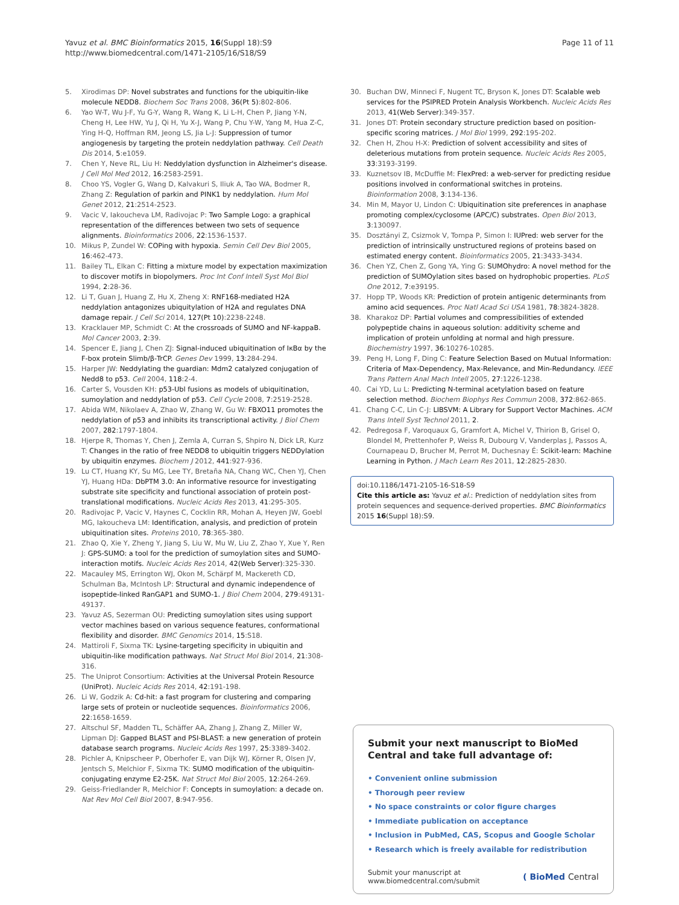Yavuz et al. BMC Bioinformatics 2015, 16(Suppl 18):S9
http://www.biomedcentral.com/1471-2105/16/S18/S9
Page 11 of 11
5. Xirodimas DP: Novel substrates and functions for the ubiquitin-like molecule NEDD8. Biochem Soc Trans 2008, 36(Pt 5):802-806.
6. Yao W-T, Wu J-F, Yu G-Y, Wang R, Wang K, Li L-H, Chen P, Jiang Y-N, Cheng H, Lee HW, Yu J, Qi H, Yu X-J, Wang P, Chu Y-W, Yang M, Hua Z-C, Ying H-Q, Hoffman RM, Jeong LS, Jia L-J: Suppression of tumor angiogenesis by targeting the protein neddylation pathway. Cell Death Dis 2014, 5:e1059.
7. Chen Y, Neve RL, Liu H: Neddylation dysfunction in Alzheimer's disease. J Cell Mol Med 2012, 16:2583-2591.
8. Choo YS, Vogler G, Wang D, Kalvakuri S, Iliuk A, Tao WA, Bodmer R, Zhang Z: Regulation of parkin and PINK1 by neddylation. Hum Mol Genet 2012, 21:2514-2523.
9. Vacic V, Iakoucheva LM, Radivojac P: Two Sample Logo: a graphical representation of the differences between two sets of sequence alignments. Bioinformatics 2006, 22:1536-1537.
10. Mikus P, Zundel W: COPing with hypoxia. Semin Cell Dev Biol 2005, 16:462-473.
11. Bailey TL, Elkan C: Fitting a mixture model by expectation maximization to discover motifs in biopolymers. Proc Int Conf Intell Syst Mol Biol 1994, 2:28-36.
12. Li T, Guan J, Huang Z, Hu X, Zheng X: RNF168-mediated H2A neddylation antagonizes ubiquitylation of H2A and regulates DNA damage repair. J Cell Sci 2014, 127(Pt 10):2238-2248.
13. Kracklauer MP, Schmidt C: At the crossroads of SUMO and NF-kappaB. Mol Cancer 2003, 2:39.
14. Spencer E, Jiang J, Chen ZJ: Signal-induced ubiquitination of IκBα by the F-box protein Slimb/β-TrCP. Genes Dev 1999, 13:284-294.
15. Harper JW: Neddylating the guardian: Mdm2 catalyzed conjugation of Nedd8 to p53. Cell 2004, 118:2-4.
16. Carter S, Vousden KH: p53-Ubl fusions as models of ubiquitination, sumoylation and neddylation of p53. Cell Cycle 2008, 7:2519-2528.
17. Abida WM, Nikolaev A, Zhao W, Zhang W, Gu W: FBXO11 promotes the neddylation of p53 and inhibits its transcriptional activity. J Biol Chem 2007, 282:1797-1804.
18. Hjerpe R, Thomas Y, Chen J, Zemla A, Curran S, Shpiro N, Dick LR, Kurz T: Changes in the ratio of free NEDD8 to ubiquitin triggers NEDDylation by ubiquitin enzymes. Biochem J 2012, 441:927-936.
19. Lu CT, Huang KY, Su MG, Lee TY, Bretaña NA, Chang WC, Chen YJ, Chen YJ, Huang HDa: DbPTM 3.0: An informative resource for investigating substrate site specificity and functional association of protein post-translational modifications. Nucleic Acids Res 2013, 41:295-305.
20. Radivojac P, Vacic V, Haynes C, Cocklin RR, Mohan A, Heyen JW, Goebl MG, Iakoucheva LM: Identification, analysis, and prediction of protein ubiquitination sites. Proteins 2010, 78:365-380.
21. Zhao Q, Xie Y, Zheng Y, Jiang S, Liu W, Mu W, Liu Z, Zhao Y, Xue Y, Ren J: GPS-SUMO: a tool for the prediction of sumoylation sites and SUMO-interaction motifs. Nucleic Acids Res 2014, 42(Web Server):325-330.
22. Macauley MS, Errington WJ, Okon M, Schärpf M, Mackereth CD, Schulman Ba, McIntosh LP: Structural and dynamic independence of isopeptide-linked RanGAP1 and SUMO-1. J Biol Chem 2004, 279:49131-49137.
23. Yavuz AS, Sezerman OU: Predicting sumoylation sites using support vector machines based on various sequence features, conformational flexibility and disorder. BMC Genomics 2014, 15:S18.
24. Mattiroli F, Sixma TK: Lysine-targeting specificity in ubiquitin and ubiquitin-like modification pathways. Nat Struct Mol Biol 2014, 21:308-316.
25. The Uniprot Consortium: Activities at the Universal Protein Resource (UniProt). Nucleic Acids Res 2014, 42:191-198.
26. Li W, Godzik A: Cd-hit: a fast program for clustering and comparing large sets of protein or nucleotide sequences. Bioinformatics 2006, 22:1658-1659.
27. Altschul SF, Madden TL, Schäffer AA, Zhang J, Zhang Z, Miller W, Lipman DJ: Gapped BLAST and PSI-BLAST: a new generation of protein database search programs. Nucleic Acids Res 1997, 25:3389-3402.
28. Pichler A, Knipscheer P, Oberhofer E, van Dijk WJ, Körner R, Olsen JV, Jentsch S, Melchior F, Sixma TK: SUMO modification of the ubiquitin-conjugating enzyme E2-25K. Nat Struct Mol Biol 2005, 12:264-269.
29. Geiss-Friedlander R, Melchior F: Concepts in sumoylation: a decade on. Nat Rev Mol Cell Biol 2007, 8:947-956.
30. Buchan DW, Minneci F, Nugent TC, Bryson K, Jones DT: Scalable web services for the PSIPRED Protein Analysis Workbench. Nucleic Acids Res 2013, 41(Web Server):349-357.
31. Jones DT: Protein secondary structure prediction based on position-specific scoring matrices. J Mol Biol 1999, 292:195-202.
32. Chen H, Zhou H-X: Prediction of solvent accessibility and sites of deleterious mutations from protein sequence. Nucleic Acids Res 2005, 33:3193-3199.
33. Kuznetsov IB, McDuffie M: FlexPred: a web-server for predicting residue positions involved in conformational switches in proteins. Bioinformation 2008, 3:134-136.
34. Min M, Mayor U, Lindon C: Ubiquitination site preferences in anaphase promoting complex/cyclosome (APC/C) substrates. Open Biol 2013, 3:130097.
35. Dosztányi Z, Csizmok V, Tompa P, Simon I: IUPred: web server for the prediction of intrinsically unstructured regions of proteins based on estimated energy content. Bioinformatics 2005, 21:3433-3434.
36. Chen YZ, Chen Z, Gong YA, Ying G: SUMOhydro: A novel method for the prediction of SUMOylation sites based on hydrophobic properties. PLoS One 2012, 7:e39195.
37. Hopp TP, Woods KR: Prediction of protein antigenic determinants from amino acid sequences. Proc Natl Acad Sci USA 1981, 78:3824-3828.
38. Kharakoz DP: Partial volumes and compressibilities of extended polypeptide chains in aqueous solution: additivity scheme and implication of protein unfolding at normal and high pressure. Biochemistry 1997, 36:10276-10285.
39. Peng H, Long F, Ding C: Feature Selection Based on Mutual Information: Criteria of Max-Dependency, Max-Relevance, and Min-Redundancy. IEEE Trans Pattern Anal Mach Intell 2005, 27:1226-1238.
40. Cai YD, Lu L: Predicting N-terminal acetylation based on feature selection method. Biochem Biophys Res Commun 2008, 372:862-865.
41. Chang C-C, Lin C-J: LIBSVM: A Library for Support Vector Machines. ACM Trans Intell Syst Technol 2011, 2.
42. Pedregosa F, Varoquaux G, Gramfort A, Michel V, Thirion B, Grisel O, Blondel M, Prettenhofer P, Weiss R, Dubourg V, Vanderplas J, Passos A, Cournapeau D, Brucher M, Perrot M, Duchesnay É: Scikit-learn: Machine Learning in Python. J Mach Learn Res 2011, 12:2825-2830.
doi:10.1186/1471-2105-16-S18-S9
Cite this article as: Yavuz et al.: Prediction of neddylation sites from protein sequences and sequence-derived properties. BMC Bioinformatics 2015 16(Suppl 18):S9.
Submit your next manuscript to BioMed Central and take full advantage of:
• Convenient online submission
• Thorough peer review
• No space constraints or color figure charges
• Immediate publication on acceptance
• Inclusion in PubMed, CAS, Scopus and Google Scholar
• Research which is freely available for redistribution
Submit your manuscript at
www.biomedcentral.com/submit
( BioMed Central